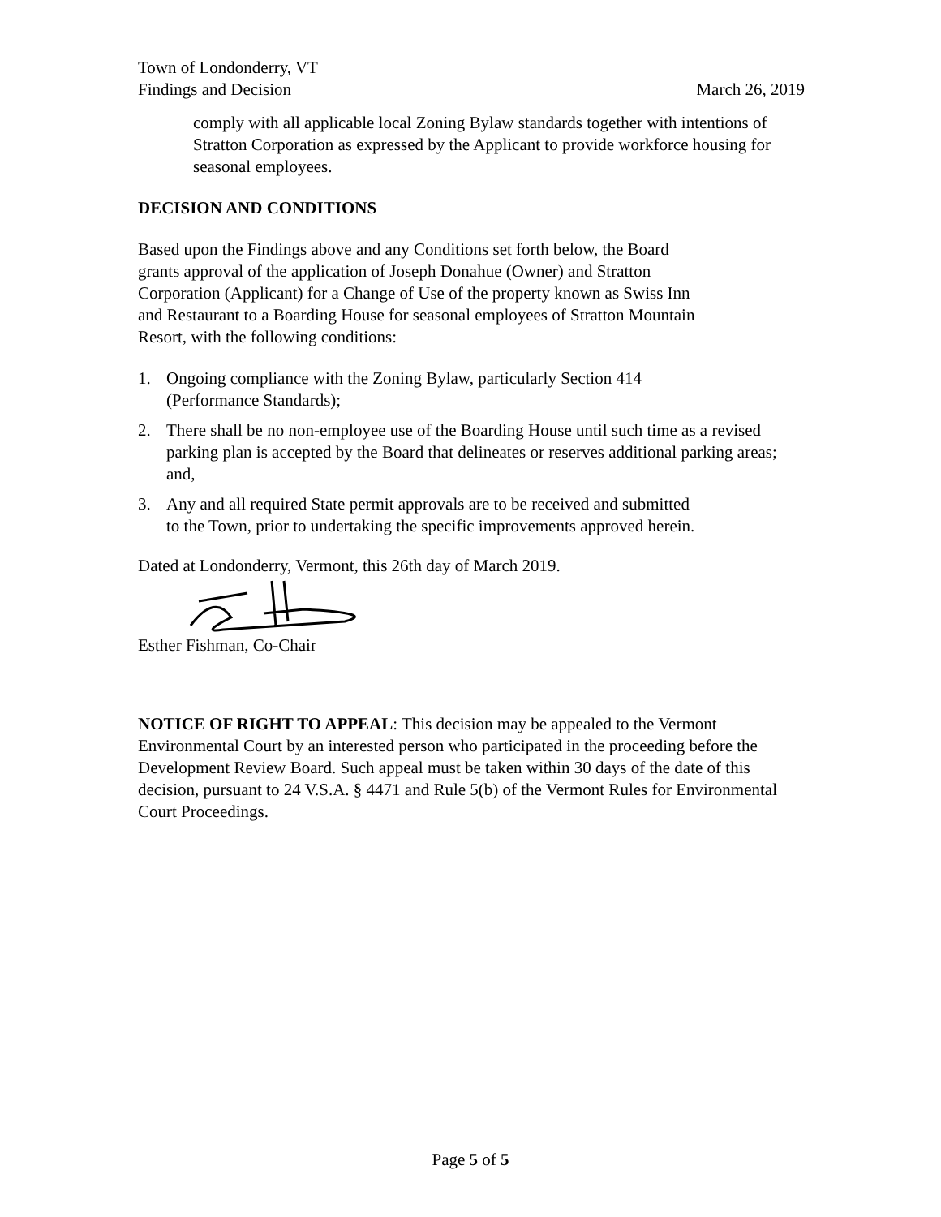Town of Londonderry, VT
Findings and Decision March 26, 2019
comply with all applicable local Zoning Bylaw standards together with intentions of Stratton Corporation as expressed by the Applicant to provide workforce housing for seasonal employees.
DECISION AND CONDITIONS
Based upon the Findings above and any Conditions set forth below, the Board
grants approval of the application of Joseph Donahue (Owner) and Stratton
Corporation (Applicant) for a Change of Use of the property known as Swiss Inn
and Restaurant to a Boarding House for seasonal employees of Stratton Mountain
Resort, with the following conditions:
1. Ongoing compliance with the Zoning Bylaw, particularly Section 414
(Performance Standards);
2. There shall be no non-employee use of the Boarding House until such time as a revised parking plan is accepted by the Board that delineates or reserves additional parking areas; and,
3. Any and all required State permit approvals are to be received and submitted
to the Town, prior to undertaking the specific improvements approved herein.
Dated at Londonderry, Vermont, this 26th day of March 2019.
Esther Fishman, Co-Chair
NOTICE OF RIGHT TO APPEAL: This decision may be appealed to the Vermont Environmental Court by an interested person who participated in the proceeding before the Development Review Board. Such appeal must be taken within 30 days of the date of this decision, pursuant to 24 V.S.A. § 4471 and Rule 5(b) of the Vermont Rules for Environmental Court Proceedings.
Page 5 of 5